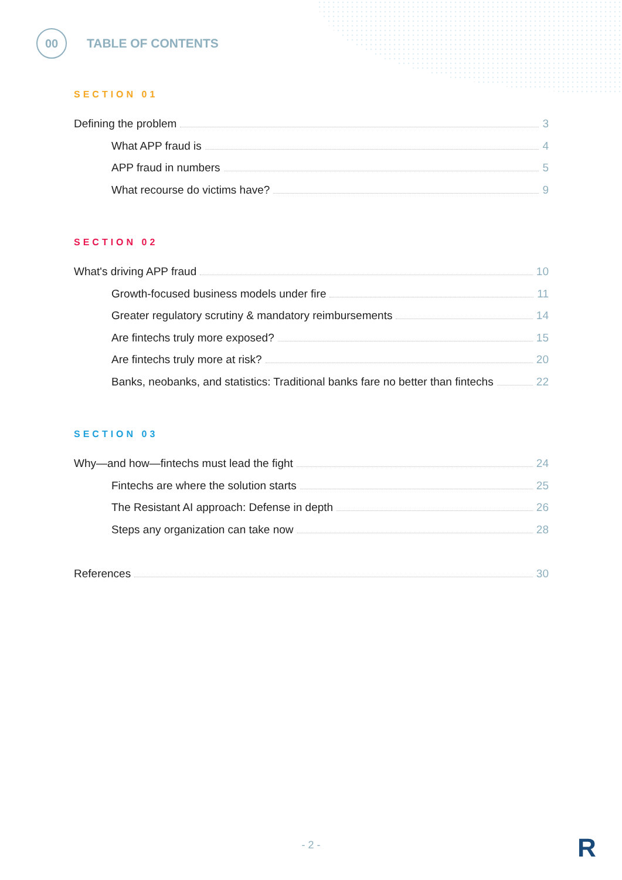00
TABLE OF CONTENTS
SECTION 01
Defining the problem 3
What APP fraud is 4
APP fraud in numbers 5
What recourse do victims have? 9
SECTION 02
What's driving APP fraud 10
Growth-focused business models under fire 11
Greater regulatory scrutiny & mandatory reimbursements 14
Are fintechs truly more exposed? 15
Are fintechs truly more at risk? 20
Banks, neobanks, and statistics: Traditional banks fare no better than fintechs 22
SECTION 03
Why—and how—fintechs must lead the fight 24
Fintechs are where the solution starts 25
The Resistant AI approach: Defense in depth 26
Steps any organization can take now 28
References 30
- 2 - R